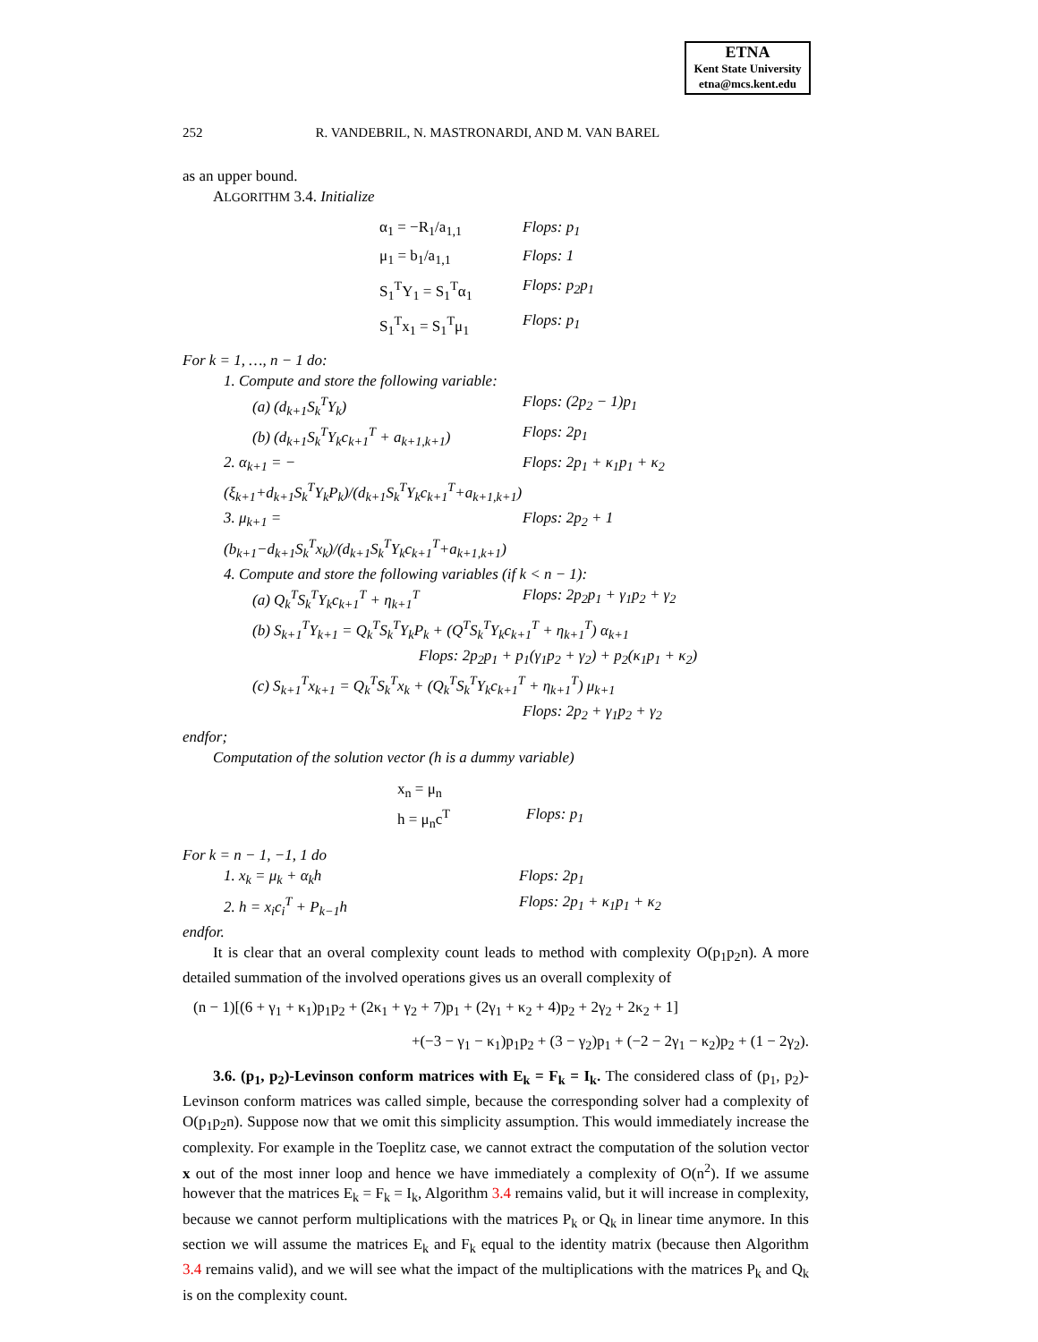ETNA
Kent State University
etna@mcs.kent.edu
252 R. VANDEBRIL, N. MASTRONARDI, AND M. VAN BAREL
as an upper bound.
ALGORITHM 3.4. Initialize
α<sub>1</sub> = −R<sub>1</sub>/a<sub>1,1</sub> Flops: p<sub>1</sub>
μ<sub>1</sub> = b<sub>1</sub>/a<sub>1,1</sub> Flops: 1
S<sub>1</sub><sup>T</sup>Y<sub>1</sub> = S<sub>1</sub><sup>T</sup>α<sub>1</sub> Flops: p<sub>2</sub>p<sub>1</sub>
S<sub>1</sub><sup>T</sup>x<sub>1</sub> = S<sub>1</sub><sup>T</sup>μ<sub>1</sub> Flops: p<sub>1</sub>
For k = 1, …, n − 1 do:
1. Compute and store the following variable:
(a) (d<sub>k+1</sub>S<sub>k</sub><sup>T</sup>Y<sub>k</sub>) Flops: (2p<sub>2</sub> − 1)p<sub>1</sub>
(b) (d<sub>k+1</sub>S<sub>k</sub><sup>T</sup>Y<sub>k</sub>c<sub>k+1</sub><sup>T</sup> + a<sub>k+1,k+1</sub>) Flops: 2p<sub>1</sub>
2. α<sub>k+1</sub> = −(ξ<sub>k+1</sub>+d<sub>k+1</sub>S<sub>k</sub><sup>T</sup>Y<sub>k</sub>P<sub>k</sub>)/(d<sub>k+1</sub>S<sub>k</sub><sup>T</sup>Y<sub>k</sub>c<sub>k+1</sub><sup>T</sup>+a<sub>k+1,k+1</sub>) Flops: 2p<sub>1</sub> + κ<sub>1</sub>p<sub>1</sub> + κ<sub>2</sub>
3. μ<sub>k+1</sub> = (b<sub>k+1</sub>−d<sub>k+1</sub>S<sub>k</sub><sup>T</sup>x<sub>k</sub>)/(d<sub>k+1</sub>S<sub>k</sub><sup>T</sup>Y<sub>k</sub>c<sub>k+1</sub><sup>T</sup>+a<sub>k+1,k+1</sub>) Flops: 2p<sub>2</sub> + 1
4. Compute and store the following variables (if k < n − 1):
(a) Q<sub>k</sub><sup>T</sup>S<sub>k</sub><sup>T</sup>Y<sub>k</sub>c<sub>k+1</sub><sup>T</sup> + η<sub>k+1</sub><sup>T</sup> Flops: 2p<sub>2</sub>p<sub>1</sub> + γ<sub>1</sub>p<sub>2</sub> + γ<sub>2</sub>
(b) S<sub>k+1</sub><sup>T</sup>Y<sub>k+1</sub> = Q<sub>k</sub><sup>T</sup>S<sub>k</sub><sup>T</sup>Y<sub>k</sub>P<sub>k</sub> + (Q<sup>T</sup>S<sub>k</sub><sup>T</sup>Y<sub>k</sub>c<sub>k+1</sub><sup>T</sup> + η<sub>k+1</sub><sup>T</sup>) α<sub>k+1</sub>
Flops: 2p<sub>2</sub>p<sub>1</sub> + p<sub>1</sub>(γ<sub>1</sub>p<sub>2</sub> + γ<sub>2</sub>) + p<sub>2</sub>(κ<sub>1</sub>p<sub>1</sub> + κ<sub>2</sub>)
(c) S<sub>k+1</sub><sup>T</sup>x<sub>k+1</sub> = Q<sub>k</sub><sup>T</sup>S<sub>k</sub><sup>T</sup>x<sub>k</sub> + (Q<sub>k</sub><sup>T</sup>S<sub>k</sub><sup>T</sup>Y<sub>k</sub>c<sub>k+1</sub><sup>T</sup> + η<sub>k+1</sub><sup>T</sup>) μ<sub>k+1</sub>
Flops: 2p<sub>2</sub> + γ<sub>1</sub>p<sub>2</sub> + γ<sub>2</sub>
endfor;
Computation of the solution vector (h is a dummy variable)
x<sub>n</sub> = μ<sub>n</sub>
h = μ<sub>n</sub>c<sup>T</sup> Flops: p<sub>1</sub>
For k = n − 1, −1, 1 do
1. x<sub>k</sub> = μ<sub>k</sub> + α<sub>k</sub>h Flops: 2p<sub>1</sub>
2. h = x<sub>i</sub>c<sub>i</sub><sup>T</sup> + P<sub>k−1</sub>h Flops: 2p<sub>1</sub> + κ<sub>1</sub>p<sub>1</sub> + κ<sub>2</sub>
endfor.
It is clear that an overal complexity count leads to method with complexity O(p<sub>1</sub>p<sub>2</sub>n). A more detailed summation of the involved operations gives us an overall complexity of
(n − 1)[(6 + γ<sub>1</sub> + κ<sub>1</sub>)p<sub>1</sub>p<sub>2</sub> + (2κ<sub>1</sub> + γ<sub>2</sub> + 7)p<sub>1</sub> + (2γ<sub>1</sub> + κ<sub>2</sub> + 4)p<sub>2</sub> + 2γ<sub>2</sub> + 2κ<sub>2</sub> + 1]
+(−3 − γ<sub>1</sub> − κ<sub>1</sub>)p<sub>1</sub>p<sub>2</sub> + (3 − γ<sub>2</sub>)p<sub>1</sub> + (−2 − 2γ<sub>1</sub> − κ<sub>2</sub>)p<sub>2</sub> + (1 − 2γ<sub>2</sub>).
3.6. (p<sub>1</sub>, p<sub>2</sub>)-Levinson conform matrices with E<sub>k</sub> = F<sub>k</sub> = I<sub>k</sub>. The considered class of (p<sub>1</sub>, p<sub>2</sub>)-Levinson conform matrices was called simple, because the corresponding solver had a complexity of O(p<sub>1</sub>p<sub>2</sub>n). Suppose now that we omit this simplicity assumption. This would immediately increase the complexity. For example in the Toeplitz case, we cannot extract the computation of the solution vector x out of the most inner loop and hence we have immediately a complexity of O(n<sup>2</sup>). If we assume however that the matrices E<sub>k</sub> = F<sub>k</sub> = I<sub>k</sub>, Algorithm 3.4 remains valid, but it will increase in complexity, because we cannot perform multiplications with the matrices P<sub>k</sub> or Q<sub>k</sub> in linear time anymore. In this section we will assume the matrices E<sub>k</sub> and F<sub>k</sub> equal to the identity matrix (because then Algorithm 3.4 remains valid), and we will see what the impact of the multiplications with the matrices P<sub>k</sub> and Q<sub>k</sub> is on the complexity count.